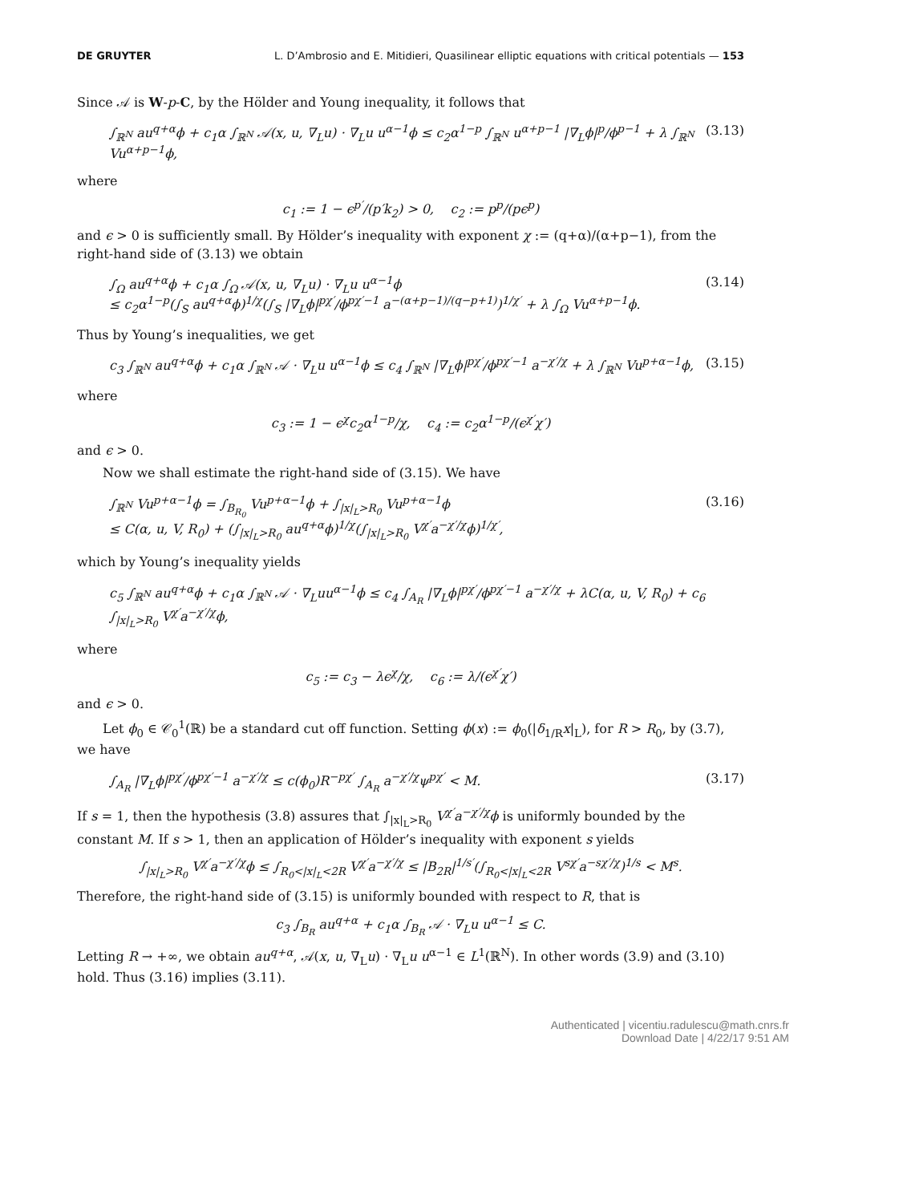DE GRUYTER L. D’Ambrosio and E. Mitidieri, Quasilinear elliptic equations with critical potentials — 153
Since 𝒜 is W-p-C, by the Hölder and Young inequality, it follows that
∫<sub>ℝ<sup>N</sup></sub> au<sup>q+α</sup>ϕ + c<sub>1</sub>α ∫<sub>ℝ<sup>N</sup></sub> 𝒜(x, u, ∇<sub>L</sub>u) · ∇<sub>L</sub>u u<sup>α−1</sup>ϕ ≤ c<sub>2</sub>α<sup>1−p</sup> ∫<sub>ℝ<sup>N</sup></sub> u<sup>α+p−1</sup> |∇<sub>L</sub>ϕ|<sup>p</sup>/ϕ<sup>p−1</sup> + λ ∫<sub>ℝ<sup>N</sup></sub> Vu<sup>α+p−1</sup>ϕ, (3.13)
where
c<sub>1</sub> := 1 − ϵ<sup>p′</sup>/(p′k<sub>2</sub>) > 0, c<sub>2</sub> := p<sup>p</sup>/(pϵ<sup>p</sup>)
and ϵ > 0 is sufficiently small. By Hölder’s inequality with exponent χ := (q+α)/(α+p−1), from the right-hand side of (3.13) we obtain
∫<sub>Ω</sub> au<sup>q+α</sup>ϕ + c<sub>1</sub>α ∫<sub>Ω</sub> 𝒜(x, u, ∇<sub>L</sub>u) · ∇<sub>L</sub>u u<sup>α−1</sup>ϕ
≤ c<sub>2</sub>α<sup>1−p</sup>(∫<sub>S</sub> au<sup>q+α</sup>ϕ)<sup>1/χ</sup>(∫<sub>S</sub> |∇<sub>L</sub>ϕ|<sup>pχ′</sup>/ϕ<sup>pχ′−1</sup> a<sup>−(α+p−1)/(q−p+1)</sup>)<sup>1/χ′</sup> + λ ∫<sub>Ω</sub> Vu<sup>α+p−1</sup>ϕ. (3.14)
Thus by Young’s inequalities, we get
c<sub>3</sub> ∫<sub>ℝ<sup>N</sup></sub> au<sup>q+α</sup>ϕ + c<sub>1</sub>α ∫<sub>ℝ<sup>N</sup></sub> 𝒜 · ∇<sub>L</sub>u u<sup>α−1</sup>ϕ ≤ c<sub>4</sub> ∫<sub>ℝ<sup>N</sup></sub> |∇<sub>L</sub>ϕ|<sup>pχ′</sup>/ϕ<sup>pχ′−1</sup> a<sup>−χ′/χ</sup> + λ ∫<sub>ℝ<sup>N</sup></sub> Vu<sup>p+α−1</sup>ϕ, (3.15)
where
c<sub>3</sub> := 1 − ϵ<sup>χ</sup>c<sub>2</sub>α<sup>1−p</sup>/χ, c<sub>4</sub> := c<sub>2</sub>α<sup>1−p</sup>/(ϵ<sup>χ′</sup>χ′)
and ϵ > 0.
Now we shall estimate the right-hand side of (3.15). We have
∫<sub>ℝ<sup>N</sup></sub> Vu<sup>p+α−1</sup>ϕ = ∫<sub>B<sub>R<sub>0</sub></sub></sub> Vu<sup>p+α−1</sup>ϕ + ∫<sub>|x|<sub>L</sub>>R<sub>0</sub></sub> Vu<sup>p+α−1</sup>ϕ
≤ C(α, u, V, R<sub>0</sub>) + (∫<sub>|x|<sub>L</sub>>R<sub>0</sub></sub> au<sup>q+α</sup>ϕ)<sup>1/χ</sup>(∫<sub>|x|<sub>L</sub>>R<sub>0</sub></sub> V<sup>χ′</sup>a<sup>−χ′/χ</sup>ϕ)<sup>1/χ′</sup>, (3.16)
which by Young’s inequality yields
c<sub>5</sub> ∫<sub>ℝ<sup>N</sup></sub> au<sup>q+α</sup>ϕ + c<sub>1</sub>α ∫<sub>ℝ<sup>N</sup></sub> 𝒜 · ∇<sub>L</sub>uu<sup>α−1</sup>ϕ ≤ c<sub>4</sub> ∫<sub>A<sub>R</sub></sub> |∇<sub>L</sub>ϕ|<sup>pχ′</sup>/ϕ<sup>pχ′−1</sup> a<sup>−χ′/χ</sup> + λC(α, u, V, R<sub>0</sub>) + c<sub>6</sub> ∫<sub>|x|<sub>L</sub>>R<sub>0</sub></sub> V<sup>χ′</sup>a<sup>−χ′/χ</sup>ϕ,
where
c<sub>5</sub> := c<sub>3</sub> − λϵ<sup>χ</sup>/χ, c<sub>6</sub> := λ/(ϵ<sup>χ′</sup>χ′)
and ϵ > 0.
Let ϕ<sub>0</sub> ∈ 𝒞<sub>0</sub><sup>1</sup>(ℝ) be a standard cut off function. Setting ϕ(x) := ϕ<sub>0</sub>(|δ<sub>1/R</sub>x|<sub>L</sub>), for R > R<sub>0</sub>, by (3.7), we have
∫<sub>A<sub>R</sub></sub> |∇<sub>L</sub>ϕ|<sup>pχ′</sup>/ϕ<sup>pχ′−1</sup> a<sup>−χ′/χ</sup> ≤ c(ϕ<sub>0</sub>)R<sup>−pχ′</sup> ∫<sub>A<sub>R</sub></sub> a<sup>−χ′/χ</sup>ψ<sup>pχ′</sup> < M. (3.17)
If s = 1, then the hypothesis (3.8) assures that ∫<sub>|x|<sub>L</sub>>R<sub>0</sub></sub> V<sup>χ′</sup>a<sup>−χ′/χ</sup>ϕ is uniformly bounded by the constant M. If s > 1, then an application of Hölder’s inequality with exponent s yields
∫<sub>|x|<sub>L</sub>>R<sub>0</sub></sub> V<sup>χ′</sup>a<sup>−χ′/χ</sup>ϕ ≤ ∫<sub>R<sub>0</sub><|x|<sub>L</sub><2R</sub> V<sup>χ′</sup>a<sup>−χ′/χ</sup> ≤ |B<sub>2R</sub>|<sup>1/s′</sup>(∫<sub>R<sub>0</sub><|x|<sub>L</sub><2R</sub> V<sup>sχ′</sup>a<sup>−sχ′/χ</sup>)<sup>1/s</sup> < M<sup>s</sup>.
Therefore, the right-hand side of (3.15) is uniformly bounded with respect to R, that is
c<sub>3</sub> ∫<sub>B<sub>R</sub></sub> au<sup>q+α</sup> + c<sub>1</sub>α ∫<sub>B<sub>R</sub></sub> 𝒜 · ∇<sub>L</sub>u u<sup>α−1</sup> ≤ C.
Letting R → +∞, we obtain au<sup>q+α</sup>, 𝒜(x, u, ∇<sub>L</sub>u) · ∇<sub>L</sub>u u<sup>α−1</sup> ∈ L<sup>1</sup>(ℝ<sup>N</sup>). In other words (3.9) and (3.10) hold. Thus (3.16) implies (3.11).
Authenticated | vicentiu.radulescu@math.cnrs.fr
Download Date | 4/22/17 9:51 AM